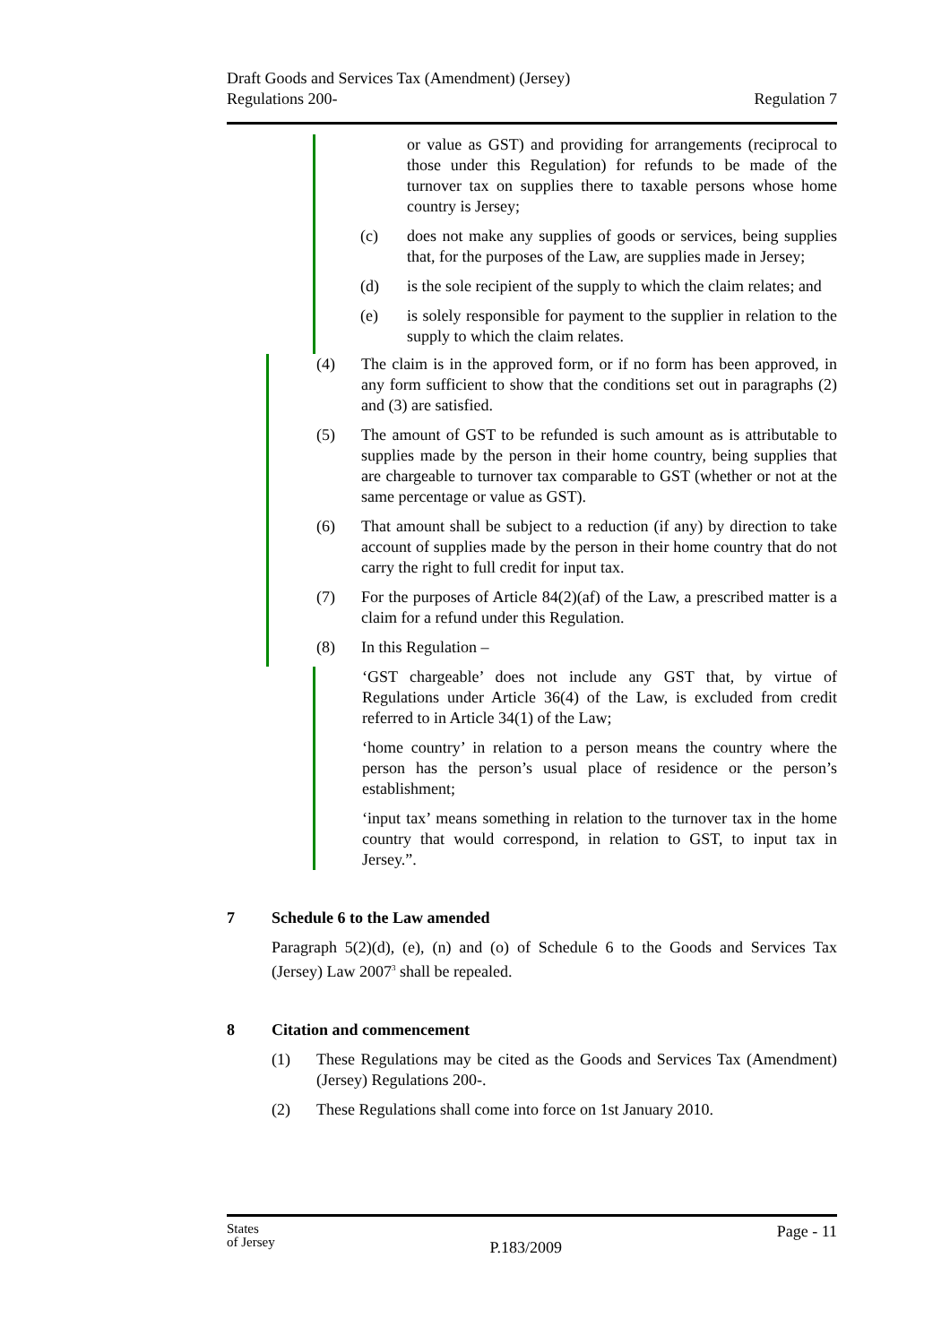Draft Goods and Services Tax (Amendment) (Jersey)
Regulations 200-
Regulation 7
or value as GST) and providing for arrangements (reciprocal to those under this Regulation) for refunds to be made of the turnover tax on supplies there to taxable persons whose home country is Jersey;
(c) does not make any supplies of goods or services, being supplies that, for the purposes of the Law, are supplies made in Jersey;
(d) is the sole recipient of the supply to which the claim relates; and
(e) is solely responsible for payment to the supplier in relation to the supply to which the claim relates.
(4) The claim is in the approved form, or if no form has been approved, in any form sufficient to show that the conditions set out in paragraphs (2) and (3) are satisfied.
(5) The amount of GST to be refunded is such amount as is attributable to supplies made by the person in their home country, being supplies that are chargeable to turnover tax comparable to GST (whether or not at the same percentage or value as GST).
(6) That amount shall be subject to a reduction (if any) by direction to take account of supplies made by the person in their home country that do not carry the right to full credit for input tax.
(7) For the purposes of Article 84(2)(af) of the Law, a prescribed matter is a claim for a refund under this Regulation.
(8) In this Regulation –
‘GST chargeable’ does not include any GST that, by virtue of Regulations under Article 36(4) of the Law, is excluded from credit referred to in Article 34(1) of the Law;
‘home country’ in relation to a person means the country where the person has the person’s usual place of residence or the person’s establishment;
‘input tax’ means something in relation to the turnover tax in the home country that would correspond, in relation to GST, to input tax in Jersey.”.
7 Schedule 6 to the Law amended
Paragraph 5(2)(d), (e), (n) and (o) of Schedule 6 to the Goods and Services Tax (Jersey) Law 2007<sup>3</sup> shall be repealed.
8 Citation and commencement
(1) These Regulations may be cited as the Goods and Services Tax (Amendment) (Jersey) Regulations 200-.
(2) These Regulations shall come into force on 1st January 2010.
States
of Jersey
P.183/2009
Page - 11